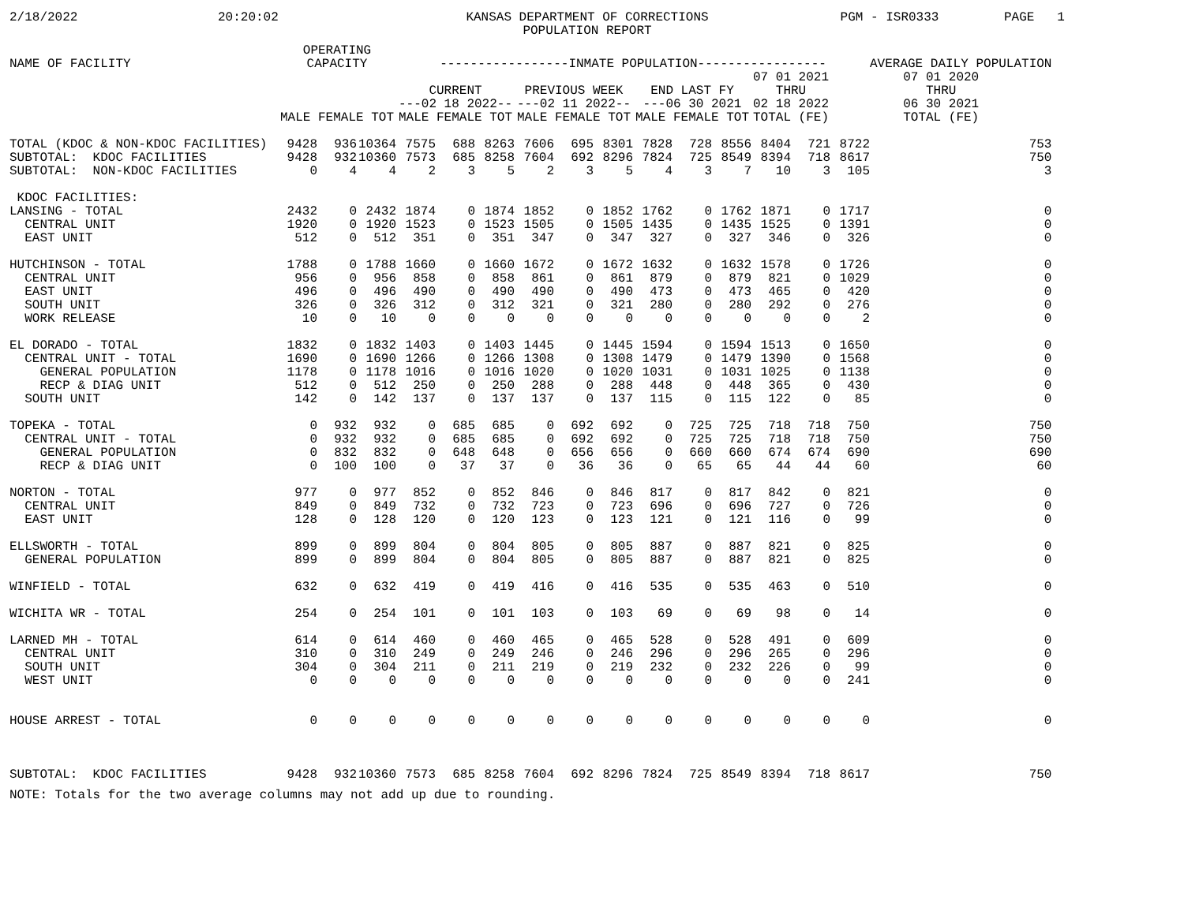2/18/2022
20:20:02
KANSAS DEPARTMENT OF CORRECTIONS POPULATION REPORT
PGM - ISR0333
PAGE 1
| NAME OF FACILITY | OPERATING CAPACITY | | | -----------------INMATE POPULATION----------------- | | | | | | | | | | | | AVERAGE DAILY POPULATION |
| --- | --- | --- | --- | --- | --- | --- | --- | --- | --- | --- | --- | --- | --- | --- | --- | --- |
| | | | | CURRENT ---02 18 2022-- | | | PREVIOUS WEEK ---02 11 2022-- | | | END LAST FY ---06 30 2021 | | | 07 01 2021 THRU 02 18 2022 | | 07 01 2020 THRU 06 30 2021 | |
| | MALE FEMALE TOT | | | MALE FEMALE TOT | | | MALE FEMALE TOT | | | MALE FEMALE TOT | | | TOTAL (FE) | | TOTAL (FE) | |
| TOTAL (KDOC & NON-KDOC FACILITIES) | 9428 | 936 | 10364 | 7575 | 688 | 8263 | 7606 | 695 | 8301 | 7828 | 728 | 8556 | 8404 | 721 | 8722 | 753 |
| SUBTOTAL: KDOC FACILITIES | 9428 | 932 | 10360 | 7573 | 685 | 8258 | 7604 | 692 | 8296 | 7824 | 725 | 8549 | 8394 | 718 | 8617 | 750 |
| SUBTOTAL: NON-KDOC FACILITIES | 0 | 4 | 4 | 2 | 3 | 5 | 2 | 3 | 5 | 4 | 3 | 7 | 10 | 3 | 105 | 3 |
| KDOC FACILITIES: | | | | | | | | | | | | | | | | |
| LANSING - TOTAL | 2432 | 0 | 2432 | 1874 | 0 | 1874 | 1852 | 0 | 1852 | 1762 | 0 | 1762 | 1871 | 0 | 1717 | 0 |
| CENTRAL UNIT | 1920 | 0 | 1920 | 1523 | 0 | 1523 | 1505 | 0 | 1505 | 1435 | 0 | 1435 | 1525 | 0 | 1391 | 0 |
| EAST UNIT | 512 | 0 | 512 | 351 | 0 | 351 | 347 | 0 | 347 | 327 | 0 | 327 | 346 | 0 | 326 | 0 |
| HUTCHINSON - TOTAL | 1788 | 0 | 1788 | 1660 | 0 | 1660 | 1672 | 0 | 1672 | 1632 | 0 | 1632 | 1578 | 0 | 1726 | 0 |
| CENTRAL UNIT | 956 | 0 | 956 | 858 | 0 | 858 | 861 | 0 | 861 | 879 | 0 | 879 | 821 | 0 | 1029 | 0 |
| EAST UNIT | 496 | 0 | 496 | 490 | 0 | 490 | 490 | 0 | 490 | 473 | 0 | 473 | 465 | 0 | 420 | 0 |
| SOUTH UNIT | 326 | 0 | 326 | 312 | 0 | 312 | 321 | 0 | 321 | 280 | 0 | 280 | 292 | 0 | 276 | 0 |
| WORK RELEASE | 10 | 0 | 10 | 0 | 0 | 0 | 0 | 0 | 0 | 0 | 0 | 0 | 0 | 0 | 2 | 0 |
| EL DORADO - TOTAL | 1832 | 0 | 1832 | 1403 | 0 | 1403 | 1445 | 0 | 1445 | 1594 | 0 | 1594 | 1513 | 0 | 1650 | 0 |
| CENTRAL UNIT - TOTAL | 1690 | 0 | 1690 | 1266 | 0 | 1266 | 1308 | 0 | 1308 | 1479 | 0 | 1479 | 1390 | 0 | 1568 | 0 |
| GENERAL POPULATION | 1178 | 0 | 1178 | 1016 | 0 | 1016 | 1020 | 0 | 1020 | 1031 | 0 | 1031 | 1025 | 0 | 1138 | 0 |
| RECP & DIAG UNIT | 512 | 0 | 512 | 250 | 0 | 250 | 288 | 0 | 288 | 448 | 0 | 448 | 365 | 0 | 430 | 0 |
| SOUTH UNIT | 142 | 0 | 142 | 137 | 0 | 137 | 137 | 0 | 137 | 115 | 0 | 115 | 122 | 0 | 85 | 0 |
| TOPEKA - TOTAL | 0 | 932 | 932 | 0 | 685 | 685 | 0 | 692 | 692 | 0 | 725 | 725 | 718 | 718 | 750 | 750 |
| CENTRAL UNIT - TOTAL | 0 | 932 | 932 | 0 | 685 | 685 | 0 | 692 | 692 | 0 | 725 | 725 | 718 | 718 | 750 | 750 |
| GENERAL POPULATION | 0 | 832 | 832 | 0 | 648 | 648 | 0 | 656 | 656 | 0 | 660 | 660 | 674 | 674 | 690 | 690 |
| RECP & DIAG UNIT | 0 | 100 | 100 | 0 | 37 | 37 | 0 | 36 | 36 | 0 | 65 | 65 | 44 | 44 | 60 | 60 |
| NORTON - TOTAL | 977 | 0 | 977 | 852 | 0 | 852 | 846 | 0 | 846 | 817 | 0 | 817 | 842 | 0 | 821 | 0 |
| CENTRAL UNIT | 849 | 0 | 849 | 732 | 0 | 732 | 723 | 0 | 723 | 696 | 0 | 696 | 727 | 0 | 726 | 0 |
| EAST UNIT | 128 | 0 | 128 | 120 | 0 | 120 | 123 | 0 | 123 | 121 | 0 | 121 | 116 | 0 | 99 | 0 |
| ELLSWORTH - TOTAL | 899 | 0 | 899 | 804 | 0 | 804 | 805 | 0 | 805 | 887 | 0 | 887 | 821 | 0 | 825 | 0 |
| GENERAL POPULATION | 899 | 0 | 899 | 804 | 0 | 804 | 805 | 0 | 805 | 887 | 0 | 887 | 821 | 0 | 825 | 0 |
| WINFIELD - TOTAL | 632 | 0 | 632 | 419 | 0 | 419 | 416 | 0 | 416 | 535 | 0 | 535 | 463 | 0 | 510 | 0 |
| WICHITA WR - TOTAL | 254 | 0 | 254 | 101 | 0 | 101 | 103 | 0 | 103 | 69 | 0 | 69 | 98 | 0 | 14 | 0 |
| LARNED MH - TOTAL | 614 | 0 | 614 | 460 | 0 | 460 | 465 | 0 | 465 | 528 | 0 | 528 | 491 | 0 | 609 | 0 |
| CENTRAL UNIT | 310 | 0 | 310 | 249 | 0 | 249 | 246 | 0 | 246 | 296 | 0 | 296 | 265 | 0 | 296 | 0 |
| SOUTH UNIT | 304 | 0 | 304 | 211 | 0 | 211 | 219 | 0 | 219 | 232 | 0 | 232 | 226 | 0 | 99 | 0 |
| WEST UNIT | 0 | 0 | 0 | 0 | 0 | 0 | 0 | 0 | 0 | 0 | 0 | 0 | 0 | 0 | 241 | 0 |
| HOUSE ARREST - TOTAL | 0 | 0 | 0 | 0 | 0 | 0 | 0 | 0 | 0 | 0 | 0 | 0 | 0 | 0 | 0 | 0 |
| SUBTOTAL: KDOC FACILITIES | 9428 | 932 | 10360 | 7573 | 685 | 8258 | 7604 | 692 | 8296 | 7824 | 725 | 8549 | 8394 | 718 | 8617 | 750 |
NOTE: Totals for the two average columns may not add up due to rounding.